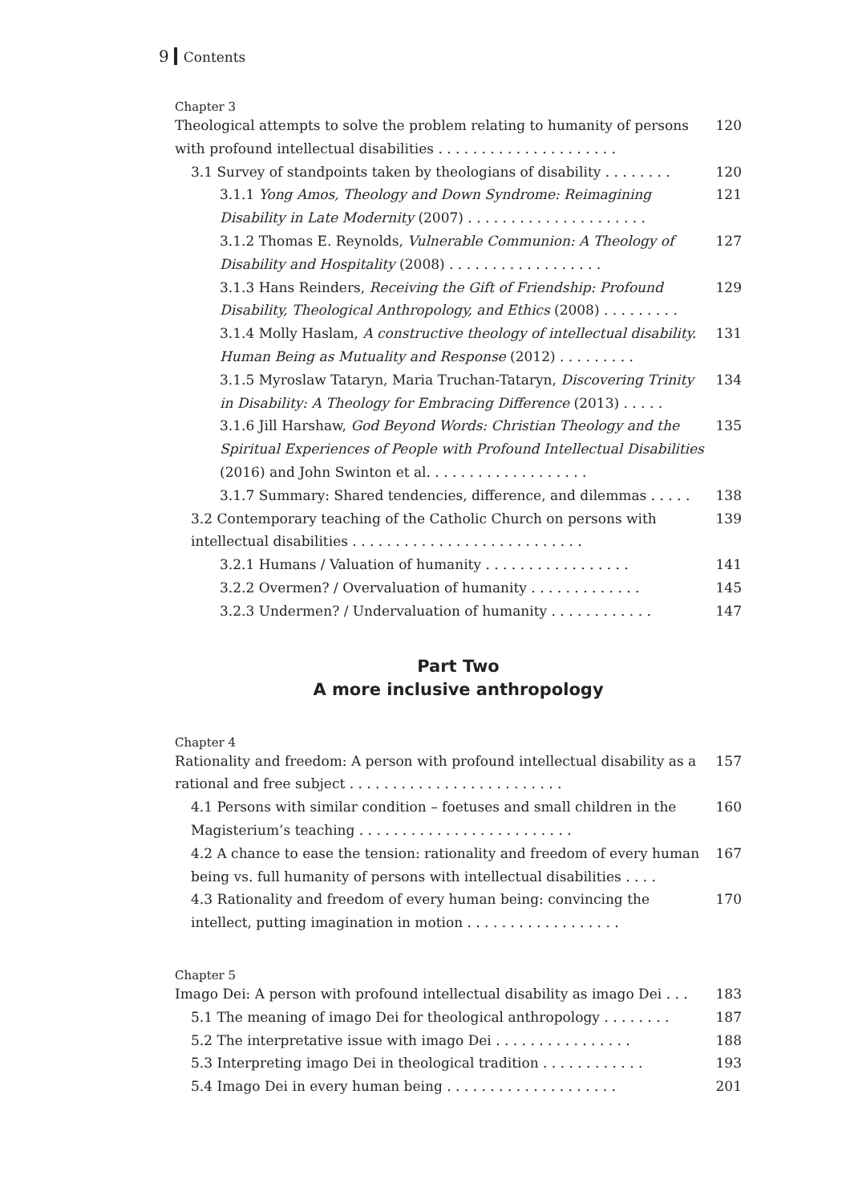9 Contents
Chapter 3
Theological attempts to solve the problem relating to humanity of persons with profound intellectual disabilities . . . . . . . . . . . . . . . . . . . . . 120
3.1 Survey of standpoints taken by theologians of disability . . . . . . . . 120
3.1.1 Yong Amos, Theology and Down Syndrome: Reimagining Disability in Late Modernity (2007) . . . . . . . . . . . . . . . . . . . . . 121
3.1.2 Thomas E. Reynolds, Vulnerable Communion: A Theology of Disability and Hospitality (2008) . . . . . . . . . . . . . . . . . . 127
3.1.3 Hans Reinders, Receiving the Gift of Friendship: Profound Disability, Theological Anthropology, and Ethics (2008) . . . . . . . . . 129
3.1.4 Molly Haslam, A constructive theology of intellectual disability. Human Being as Mutuality and Response (2012) . . . . . . . . . 131
3.1.5 Myroslaw Tataryn, Maria Truchan-Tataryn, Discovering Trinity in Disability: A Theology for Embracing Difference (2013) . . . . . 134
3.1.6 Jill Harshaw, God Beyond Words: Christian Theology and the Spiritual Experiences of People with Profound Intellectual Disabilities (2016) and John Swinton et al. . . . . . . . . . . . . . . . . . . 135
3.1.7 Summary: Shared tendencies, difference, and dilemmas . . . . . 138
3.2 Contemporary teaching of the Catholic Church on persons with intellectual disabilities . . . . . . . . . . . . . . . . . . . . . . . . . . . 139
3.2.1 Humans / Valuation of humanity . . . . . . . . . . . . . . . . . 141
3.2.2 Overmen? / Overvaluation of humanity . . . . . . . . . . . . . 145
3.2.3 Undermen? / Undervaluation of humanity . . . . . . . . . . . . 147
Part Two
A more inclusive anthropology
Chapter 4
Rationality and freedom: A person with profound intellectual disability as a rational and free subject . . . . . . . . . . . . . . . . . . . . . . . . . 157
4.1 Persons with similar condition – foetuses and small children in the Magisterium’s teaching . . . . . . . . . . . . . . . . . . . . . . . . . 160
4.2 A chance to ease the tension: rationality and freedom of every human being vs. full humanity of persons with intellectual disabilities . . . . 167
4.3 Rationality and freedom of every human being: convincing the intellect, putting imagination in motion . . . . . . . . . . . . . . . . . . 170
Chapter 5
Imago Dei: A person with profound intellectual disability as imago Dei . . . 183
5.1 The meaning of imago Dei for theological anthropology . . . . . . . . 187
5.2 The interpretative issue with imago Dei . . . . . . . . . . . . . . . . 188
5.3 Interpreting imago Dei in theological tradition . . . . . . . . . . . . 193
5.4 Imago Dei in every human being . . . . . . . . . . . . . . . . . . . . 201